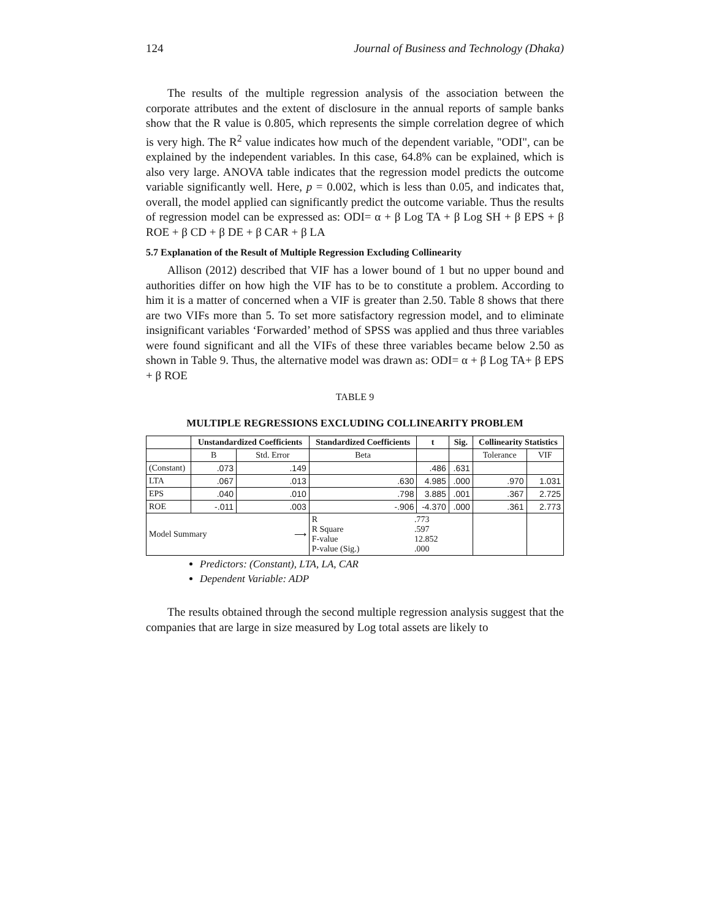124 Journal of Business and Technology (Dhaka)
The results of the multiple regression analysis of the association between the corporate attributes and the extent of disclosure in the annual reports of sample banks show that the R value is 0.805, which represents the simple correlation degree of which is very high. The R<sup>2</sup> value indicates how much of the dependent variable, "ODI", can be explained by the independent variables. In this case, 64.8% can be explained, which is also very large. ANOVA table indicates that the regression model predicts the outcome variable significantly well. Here, p = 0.002, which is less than 0.05, and indicates that, overall, the model applied can significantly predict the outcome variable. Thus the results of regression model can be expressed as: ODI= α + β Log TA + β Log SH + β EPS + β ROE + β CD + β DE + β CAR + β LA
5.7 Explanation of the Result of Multiple Regression Excluding Collinearity
Allison (2012) described that VIF has a lower bound of 1 but no upper bound and authorities differ on how high the VIF has to be to constitute a problem. According to him it is a matter of concerned when a VIF is greater than 2.50. Table 8 shows that there are two VIFs more than 5. To set more satisfactory regression model, and to eliminate insignificant variables ‘Forwarded’ method of SPSS was applied and thus three variables were found significant and all the VIFs of these three variables became below 2.50 as shown in Table 9. Thus, the alternative model was drawn as: ODI= α + β Log TA+ β EPS + β ROE
TABLE 9
MULTIPLE REGRESSIONS EXCLUDING COLLINEARITY PROBLEM
| | Unstandardized Coefficients | | Standardized Coefficients | t | Sig. | Collinearity Statistics | |
| --- | --- | --- | --- | --- | --- | --- | --- |
| | B | Std. Error | Beta | | | Tolerance | VIF |
| (Constant) | .073 | .149 | | .486 | .631 | | |
| LTA | .067 | .013 | .630 | 4.985 | .000 | .970 | 1.031 |
| EPS | .040 | .010 | .798 | 3.885 | .001 | .367 | 2.725 |
| ROE | -.011 | .003 | -.906 | -4.370 | .000 | .361 | 2.773 |
| Model Summary ⟶ | | | / R / .773 / / R Square / .597 / / F-value / 12.852 / / P-value (Sig.) / .000 / | | | | |
Predictors: (Constant), LTA, LA, CAR
Dependent Variable: ADP
The results obtained through the second multiple regression analysis suggest that the companies that are large in size measured by Log total assets are likely to